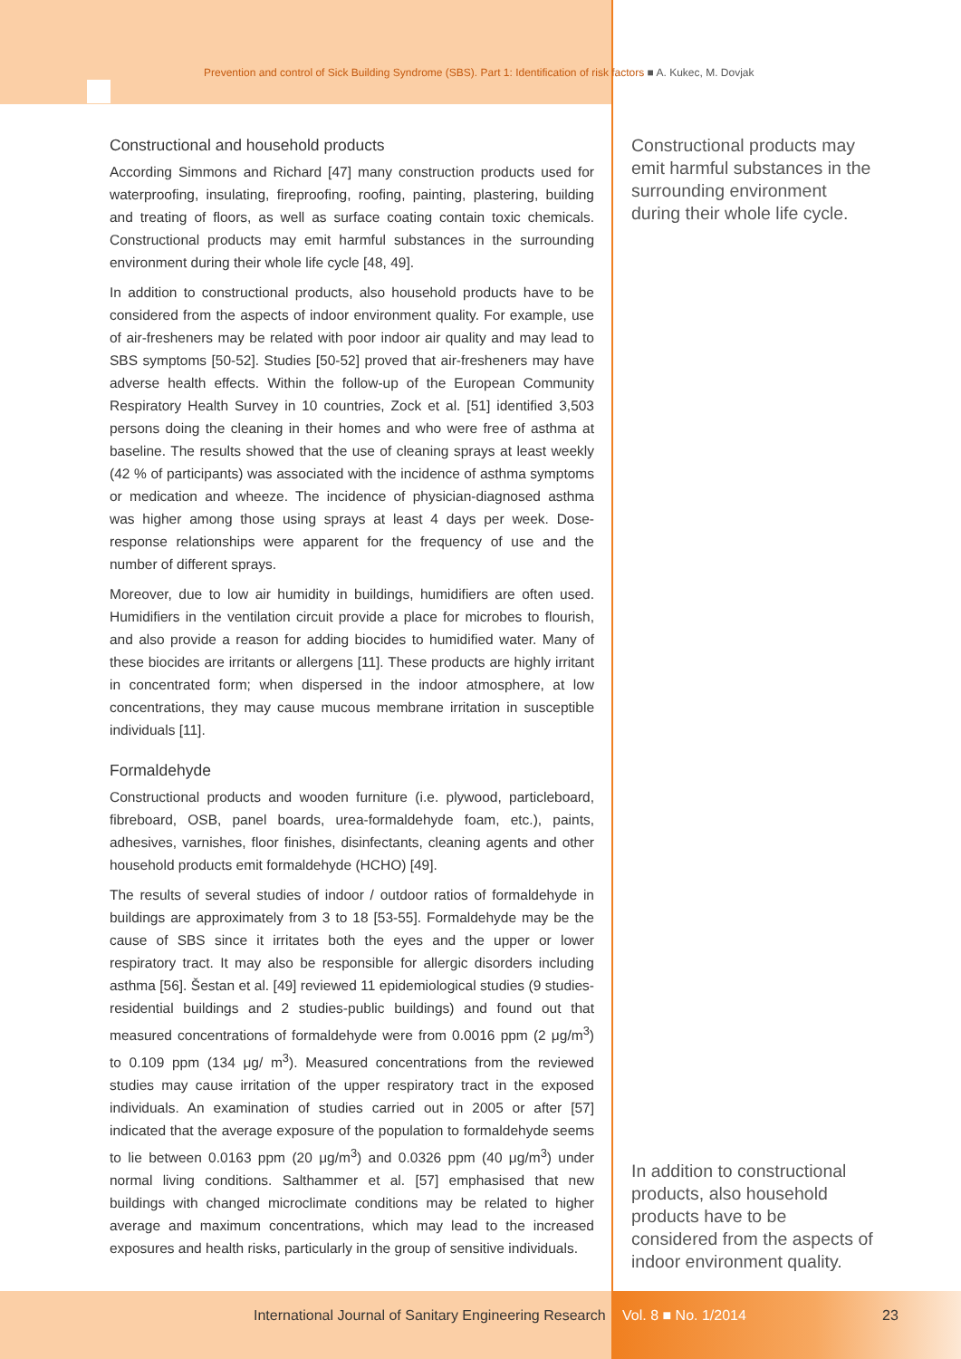Prevention and control of Sick Building Syndrome (SBS). Part 1: Identification of risk factors ■ A. Kukec, M. Dovjak
Constructional and household products
According Simmons and Richard [47] many construction products used for waterproofing, insulating, fireproofing, roofing, painting, plastering, building and treating of floors, as well as surface coating contain toxic chemicals. Constructional products may emit harmful substances in the surrounding environment during their whole life cycle [48, 49].
In addition to constructional products, also household products have to be considered from the aspects of indoor environment quality. For example, use of air-fresheners may be related with poor indoor air quality and may lead to SBS symptoms [50-52]. Studies [50-52] proved that air-fresheners may have adverse health effects. Within the follow-up of the European Community Respiratory Health Survey in 10 countries, Zock et al. [51] identified 3,503 persons doing the cleaning in their homes and who were free of asthma at baseline. The results showed that the use of cleaning sprays at least weekly (42 % of participants) was associated with the incidence of asthma symptoms or medication and wheeze. The incidence of physician-diagnosed asthma was higher among those using sprays at least 4 days per week. Dose-response relationships were apparent for the frequency of use and the number of different sprays.
Moreover, due to low air humidity in buildings, humidifiers are often used. Humidifiers in the ventilation circuit provide a place for microbes to flourish, and also provide a reason for adding biocides to humidified water. Many of these biocides are irritants or allergens [11]. These products are highly irritant in concentrated form; when dispersed in the indoor atmosphere, at low concentrations, they may cause mucous membrane irritation in susceptible individuals [11].
Formaldehyde
Constructional products and wooden furniture (i.e. plywood, particleboard, fibreboard, OSB, panel boards, urea-formaldehyde foam, etc.), paints, adhesives, varnishes, floor finishes, disinfectants, cleaning agents and other household products emit formaldehyde (HCHO) [49].
The results of several studies of indoor / outdoor ratios of formaldehyde in buildings are approximately from 3 to 18 [53-55]. Formaldehyde may be the cause of SBS since it irritates both the eyes and the upper or lower respiratory tract. It may also be responsible for allergic disorders including asthma [56]. Šestan et al. [49] reviewed 11 epidemiological studies (9 studies-residential buildings and 2 studies-public buildings) and found out that measured concentrations of formaldehyde were from 0.0016 ppm (2 μg/m<sup>3</sup>) to 0.109 ppm (134 μg/ m<sup>3</sup>). Measured concentrations from the reviewed studies may cause irritation of the upper respiratory tract in the exposed individuals. An examination of studies carried out in 2005 or after [57] indicated that the average exposure of the population to formaldehyde seems to lie between 0.0163 ppm (20 μg/m<sup>3</sup>) and 0.0326 ppm (40 μg/m<sup>3</sup>) under normal living conditions. Salthammer et al. [57] emphasised that new buildings with changed microclimate conditions may be related to higher average and maximum concentrations, which may lead to the increased exposures and health risks, particularly in the group of sensitive individuals.
Constructional products may emit harmful substances in the surrounding environment during their whole life cycle.
In addition to constructional products, also household products have to be considered from the aspects of indoor environment quality.
International Journal of Sanitary Engineering Research
Vol. 8 ■ No. 1/2014 23